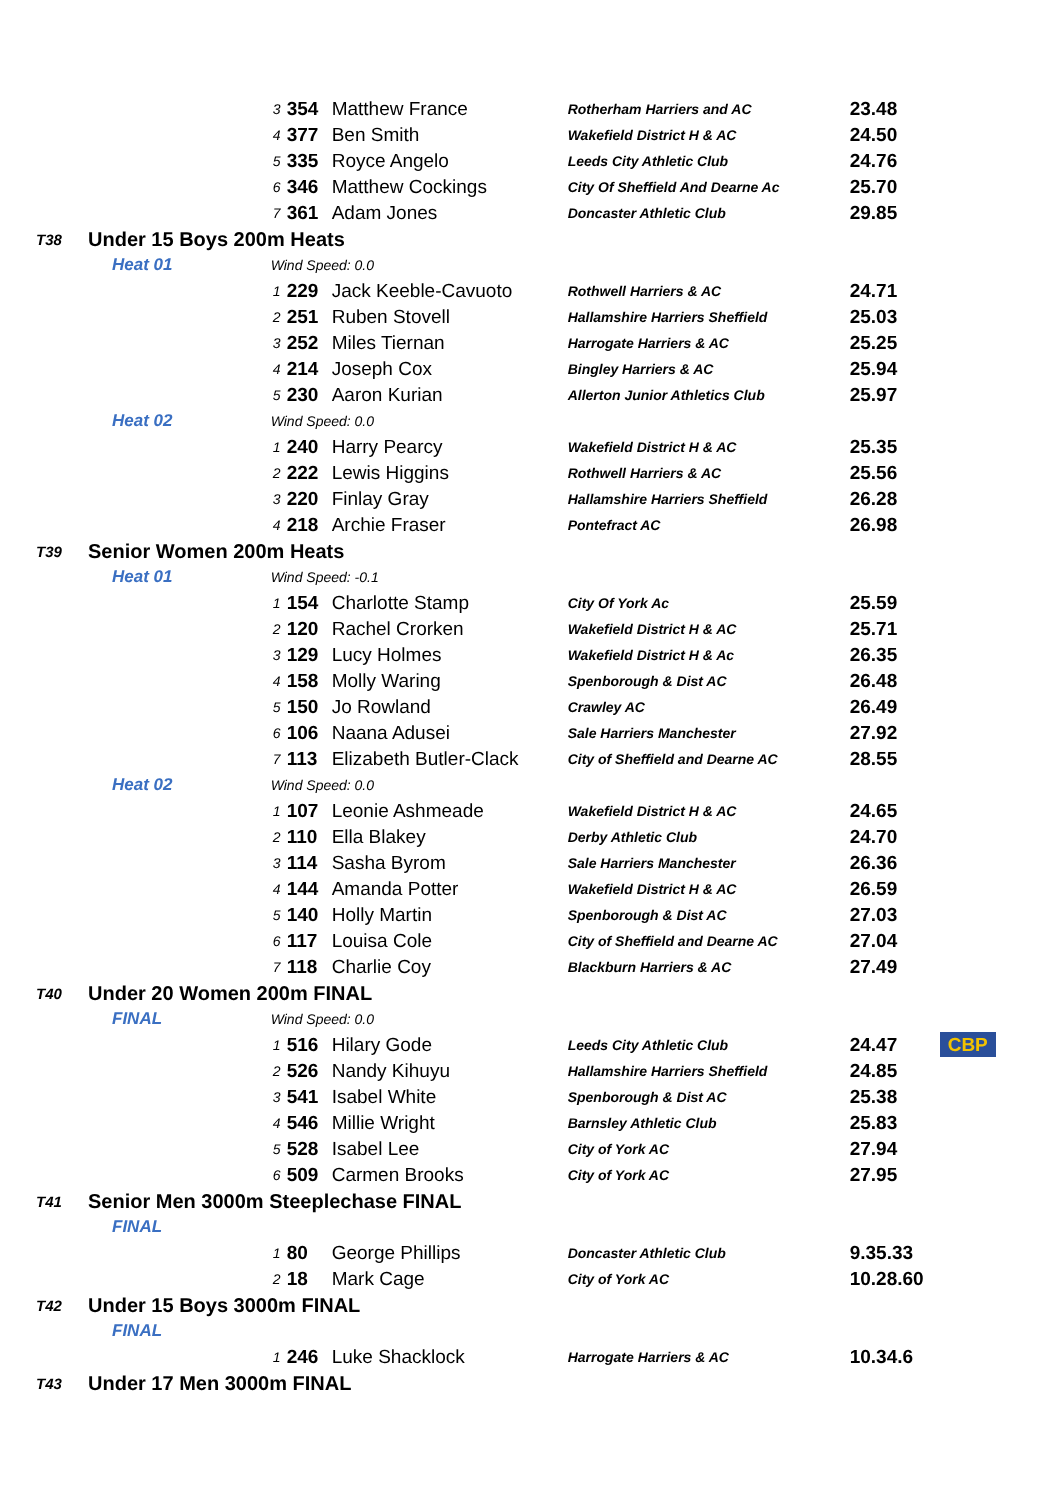| | | | 3 | 354 | Matthew France | Rotherham Harriers and AC | 23.48 | |
| | | | 4 | 377 | Ben Smith | Wakefield District H & AC | 24.50 | |
| | | | 5 | 335 | Royce Angelo | Leeds City Athletic Club | 24.76 | |
| | | | 6 | 346 | Matthew Cockings | City Of Sheffield And Dearne Ac | 25.70 | |
| | | | 7 | 361 | Adam Jones | Doncaster Athletic Club | 29.85 | |
| T38 | Under 15 Boys 200m Heats | | | | | | | |
| | Heat 01 | Wind Speed: 0.0 | | | | | | |
| | | | 1 | 229 | Jack Keeble-Cavuoto | Rothwell Harriers & AC | 24.71 | |
| | | | 2 | 251 | Ruben Stovell | Hallamshire Harriers Sheffield | 25.03 | |
| | | | 3 | 252 | Miles Tiernan | Harrogate Harriers & AC | 25.25 | |
| | | | 4 | 214 | Joseph Cox | Bingley Harriers & AC | 25.94 | |
| | | | 5 | 230 | Aaron Kurian | Allerton Junior Athletics Club | 25.97 | |
| | Heat 02 | Wind Speed: 0.0 | | | | | | |
| | | | 1 | 240 | Harry Pearcy | Wakefield District H & AC | 25.35 | |
| | | | 2 | 222 | Lewis Higgins | Rothwell Harriers & AC | 25.56 | |
| | | | 3 | 220 | Finlay Gray | Hallamshire Harriers Sheffield | 26.28 | |
| | | | 4 | 218 | Archie Fraser | Pontefract AC | 26.98 | |
| T39 | Senior Women 200m Heats | | | | | | | |
| | Heat 01 | Wind Speed: -0.1 | | | | | | |
| | | | 1 | 154 | Charlotte Stamp | City Of York Ac | 25.59 | |
| | | | 2 | 120 | Rachel Crorken | Wakefield District H & AC | 25.71 | |
| | | | 3 | 129 | Lucy Holmes | Wakefield District H & Ac | 26.35 | |
| | | | 4 | 158 | Molly Waring | Spenborough & Dist AC | 26.48 | |
| | | | 5 | 150 | Jo Rowland | Crawley AC | 26.49 | |
| | | | 6 | 106 | Naana Adusei | Sale Harriers Manchester | 27.92 | |
| | | | 7 | 113 | Elizabeth Butler-Clack | City of Sheffield and Dearne AC | 28.55 | |
| | Heat 02 | Wind Speed: 0.0 | | | | | | |
| | | | 1 | 107 | Leonie Ashmeade | Wakefield District H & AC | 24.65 | |
| | | | 2 | 110 | Ella Blakey | Derby Athletic Club | 24.70 | |
| | | | 3 | 114 | Sasha Byrom | Sale Harriers Manchester | 26.36 | |
| | | | 4 | 144 | Amanda Potter | Wakefield District H & AC | 26.59 | |
| | | | 5 | 140 | Holly Martin | Spenborough & Dist AC | 27.03 | |
| | | | 6 | 117 | Louisa Cole | City of Sheffield and Dearne AC | 27.04 | |
| | | | 7 | 118 | Charlie Coy | Blackburn Harriers & AC | 27.49 | |
| T40 | Under 20 Women 200m FINAL | | | | | | | |
| | FINAL | Wind Speed: 0.0 | | | | | | |
| | | | 1 | 516 | Hilary Gode | Leeds City Athletic Club | 24.47 | CBP |
| | | | 2 | 526 | Nandy Kihuyu | Hallamshire Harriers Sheffield | 24.85 | |
| | | | 3 | 541 | Isabel White | Spenborough & Dist AC | 25.38 | |
| | | | 4 | 546 | Millie Wright | Barnsley Athletic Club | 25.83 | |
| | | | 5 | 528 | Isabel Lee | City of York AC | 27.94 | |
| | | | 6 | 509 | Carmen Brooks | City of York AC | 27.95 | |
| T41 | Senior Men 3000m Steeplechase FINAL | | | | | | | |
| | FINAL | | | | | | | |
| | | | 1 | 80 | George Phillips | Doncaster Athletic Club | 9.35.33 | |
| | | | 2 | 18 | Mark Cage | City of York AC | 10.28.60 | |
| T42 | Under 15 Boys 3000m FINAL | | | | | | | |
| | FINAL | | | | | | | |
| | | | 1 | 246 | Luke Shacklock | Harrogate Harriers & AC | 10.34.6 | |
| T43 | Under 17 Men 3000m FINAL | | | | | | | |